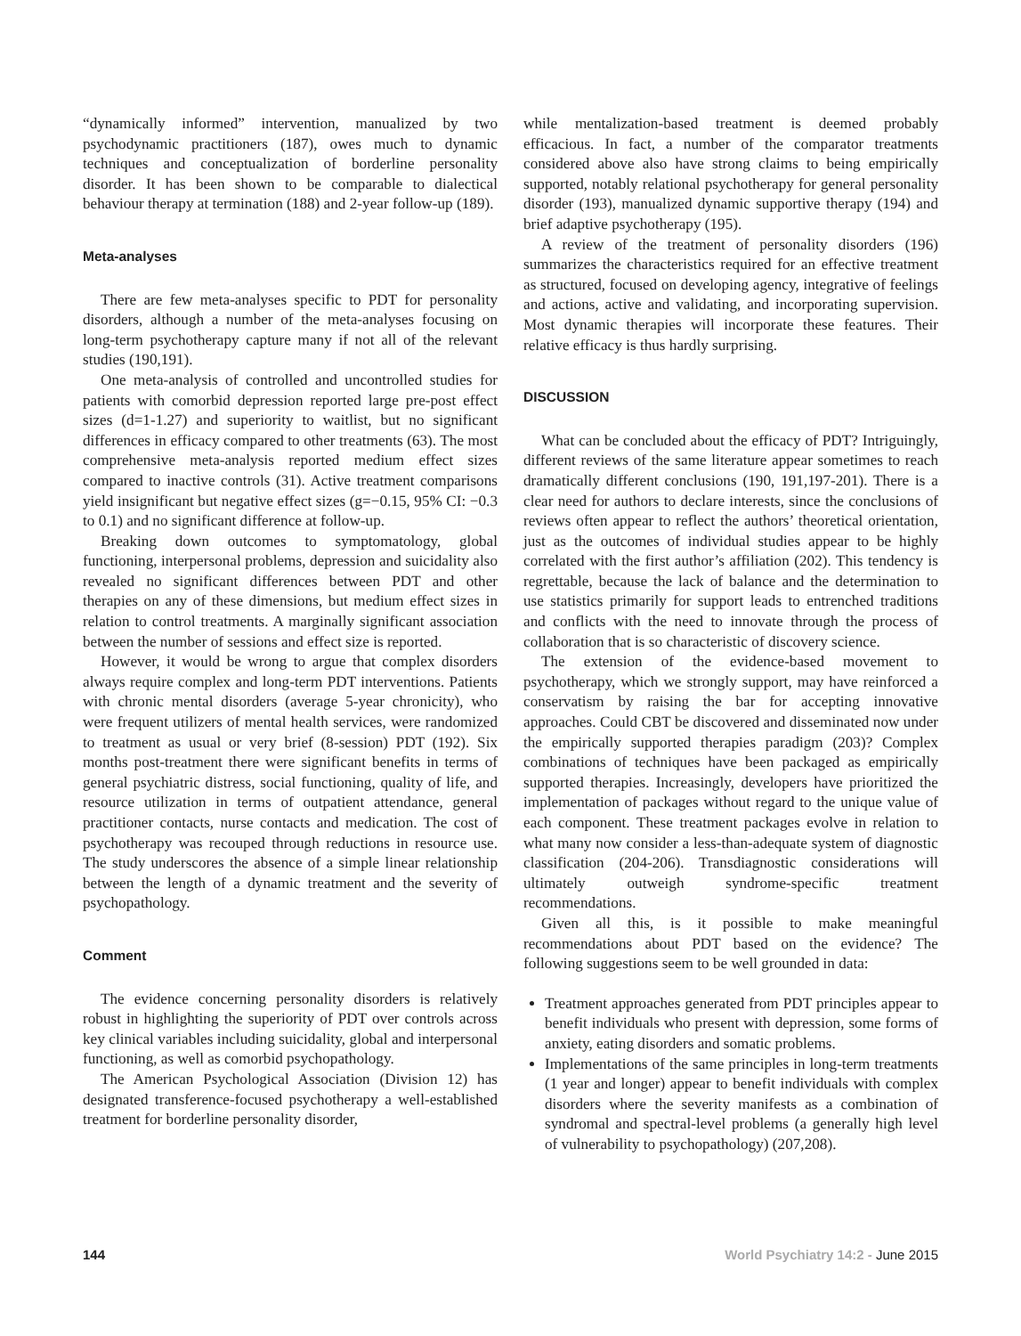“dynamically informed” intervention, manualized by two psychodynamic practitioners (187), owes much to dynamic techniques and conceptualization of borderline personality disorder. It has been shown to be comparable to dialectical behaviour therapy at termination (188) and 2-year follow-up (189).
Meta-analyses
There are few meta-analyses specific to PDT for personality disorders, although a number of the meta-analyses focusing on long-term psychotherapy capture many if not all of the relevant studies (190,191).
One meta-analysis of controlled and uncontrolled studies for patients with comorbid depression reported large pre-post effect sizes (d=1-1.27) and superiority to waitlist, but no significant differences in efficacy compared to other treatments (63). The most comprehensive meta-analysis reported medium effect sizes compared to inactive controls (31). Active treatment comparisons yield insignificant but negative effect sizes (g=−0.15, 95% CI: −0.3 to 0.1) and no significant difference at follow-up.
Breaking down outcomes to symptomatology, global functioning, interpersonal problems, depression and suicidality also revealed no significant differences between PDT and other therapies on any of these dimensions, but medium effect sizes in relation to control treatments. A marginally significant association between the number of sessions and effect size is reported.
However, it would be wrong to argue that complex disorders always require complex and long-term PDT interventions. Patients with chronic mental disorders (average 5-year chronicity), who were frequent utilizers of mental health services, were randomized to treatment as usual or very brief (8-session) PDT (192). Six months post-treatment there were significant benefits in terms of general psychiatric distress, social functioning, quality of life, and resource utilization in terms of outpatient attendance, general practitioner contacts, nurse contacts and medication. The cost of psychotherapy was recouped through reductions in resource use. The study underscores the absence of a simple linear relationship between the length of a dynamic treatment and the severity of psychopathology.
Comment
The evidence concerning personality disorders is relatively robust in highlighting the superiority of PDT over controls across key clinical variables including suicidality, global and interpersonal functioning, as well as comorbid psychopathology.
The American Psychological Association (Division 12) has designated transference-focused psychotherapy a well-established treatment for borderline personality disorder,
while mentalization-based treatment is deemed probably efficacious. In fact, a number of the comparator treatments considered above also have strong claims to being empirically supported, notably relational psychotherapy for general personality disorder (193), manualized dynamic supportive therapy (194) and brief adaptive psychotherapy (195).
A review of the treatment of personality disorders (196) summarizes the characteristics required for an effective treatment as structured, focused on developing agency, integrative of feelings and actions, active and validating, and incorporating supervision. Most dynamic therapies will incorporate these features. Their relative efficacy is thus hardly surprising.
DISCUSSION
What can be concluded about the efficacy of PDT? Intriguingly, different reviews of the same literature appear sometimes to reach dramatically different conclusions (190, 191,197-201). There is a clear need for authors to declare interests, since the conclusions of reviews often appear to reflect the authors’ theoretical orientation, just as the outcomes of individual studies appear to be highly correlated with the first author’s affiliation (202). This tendency is regrettable, because the lack of balance and the determination to use statistics primarily for support leads to entrenched traditions and conflicts with the need to innovate through the process of collaboration that is so characteristic of discovery science.
The extension of the evidence-based movement to psychotherapy, which we strongly support, may have reinforced a conservatism by raising the bar for accepting innovative approaches. Could CBT be discovered and disseminated now under the empirically supported therapies paradigm (203)? Complex combinations of techniques have been packaged as empirically supported therapies. Increasingly, developers have prioritized the implementation of packages without regard to the unique value of each component. These treatment packages evolve in relation to what many now consider a less-than-adequate system of diagnostic classification (204-206). Transdiagnostic considerations will ultimately outweigh syndrome-specific treatment recommendations.
Given all this, is it possible to make meaningful recommendations about PDT based on the evidence? The following suggestions seem to be well grounded in data:
Treatment approaches generated from PDT principles appear to benefit individuals who present with depression, some forms of anxiety, eating disorders and somatic problems.
Implementations of the same principles in long-term treatments (1 year and longer) appear to benefit individuals with complex disorders where the severity manifests as a combination of syndromal and spectral-level problems (a generally high level of vulnerability to psychopathology) (207,208).
144 World Psychiatry 14:2 - June 2015